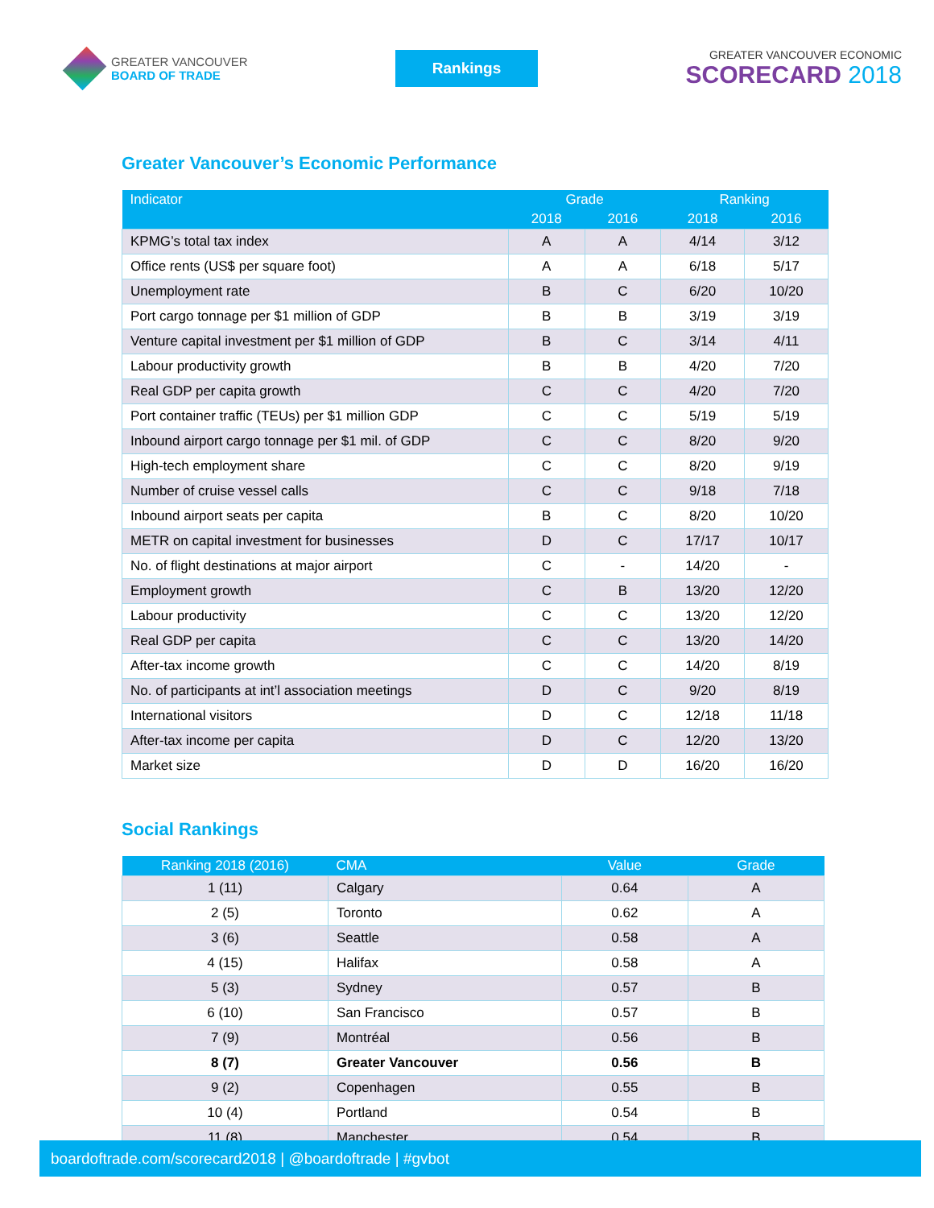GREATER VANCOUVER
BOARD OF TRADE
Rankings
GREATER VANCOUVER ECONOMIC
SCORECARD 2018
Greater Vancouver’s Economic Performance
| Indicator | Grade | | Ranking | |
| --- | --- | --- | --- | --- |
| | 2018 | 2016 | 2018 | 2016 |
| KPMG’s total tax index | A | A | 4/14 | 3/12 |
| Office rents (US$ per square foot) | A | A | 6/18 | 5/17 |
| Unemployment rate | B | C | 6/20 | 10/20 |
| Port cargo tonnage per $1 million of GDP | B | B | 3/19 | 3/19 |
| Venture capital investment per $1 million of GDP | B | C | 3/14 | 4/11 |
| Labour productivity growth | B | B | 4/20 | 7/20 |
| Real GDP per capita growth | C | C | 4/20 | 7/20 |
| Port container traffic (TEUs) per $1 million GDP | C | C | 5/19 | 5/19 |
| Inbound airport cargo tonnage per $1 mil. of GDP | C | C | 8/20 | 9/20 |
| High-tech employment share | C | C | 8/20 | 9/19 |
| Number of cruise vessel calls | C | C | 9/18 | 7/18 |
| Inbound airport seats per capita | B | C | 8/20 | 10/20 |
| METR on capital investment for businesses | D | C | 17/17 | 10/17 |
| No. of flight destinations at major airport | C | - | 14/20 | - |
| Employment growth | C | B | 13/20 | 12/20 |
| Labour productivity | C | C | 13/20 | 12/20 |
| Real GDP per capita | C | C | 13/20 | 14/20 |
| After-tax income growth | C | C | 14/20 | 8/19 |
| No. of participants at int’l association meetings | D | C | 9/20 | 8/19 |
| International visitors | D | C | 12/18 | 11/18 |
| After-tax income per capita | D | C | 12/20 | 13/20 |
| Market size | D | D | 16/20 | 16/20 |
Social Rankings
| Ranking 2018 (2016) | CMA | Value | Grade |
| --- | --- | --- | --- |
| 1 (11) | Calgary | 0.64 | A |
| 2 (5) | Toronto | 0.62 | A |
| 3 (6) | Seattle | 0.58 | A |
| 4 (15) | Halifax | 0.58 | A |
| 5 (3) | Sydney | 0.57 | B |
| 6 (10) | San Francisco | 0.57 | B |
| 7 (9) | Montréal | 0.56 | B |
| 8 (7) | Greater Vancouver | 0.56 | B |
| 9 (2) | Copenhagen | 0.55 | B |
| 10 (4) | Portland | 0.54 | B |
| 11 (8) | Manchester | 0.54 | B |
boardoftrade.com/scorecard2018 | @boardoftrade | #gvbot